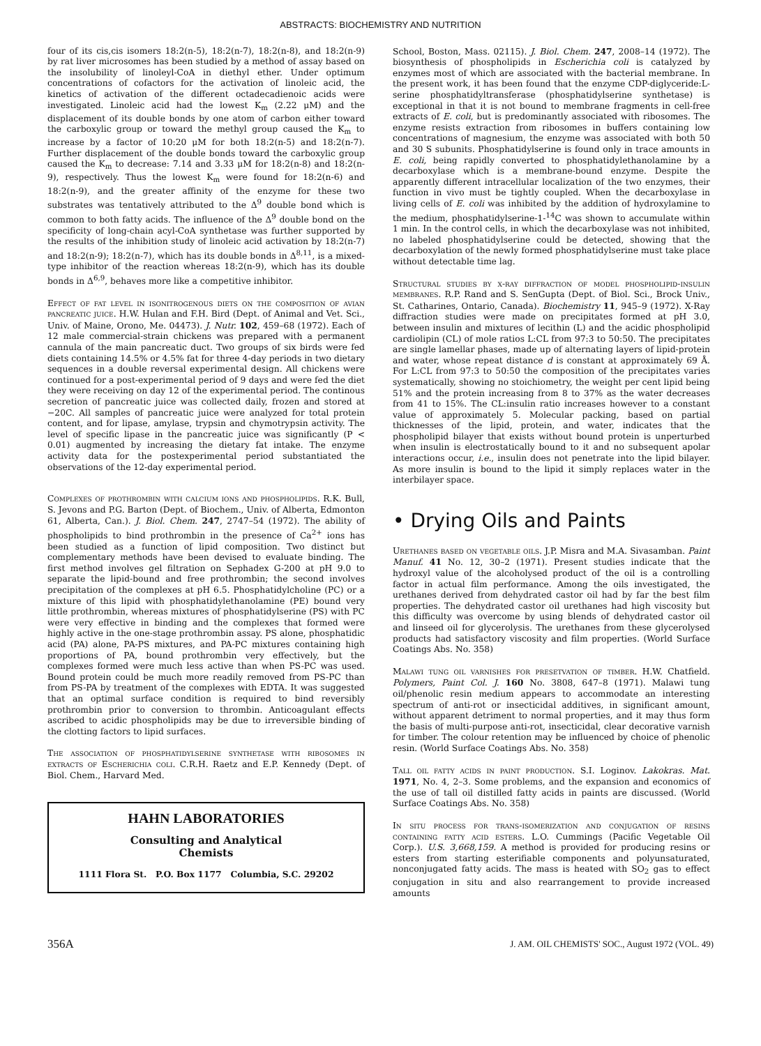ABSTRACTS: BIOCHEMISTRY AND NUTRITION
four of its cis,cis isomers 18:2(n-5), 18:2(n-7), 18:2(n-8), and 18:2(n-9) by rat liver microsomes has been studied by a method of assay based on the insolubility of linoleyl-CoA in diethyl ether. Under optimum concentrations of cofactors for the activation of linoleic acid, the kinetics of activation of the different octadecadienoic acids were investigated. Linoleic acid had the lowest K<sub>m</sub> (2.22 μM) and the displacement of its double bonds by one atom of carbon either toward the carboxylic group or toward the methyl group caused the K<sub>m</sub> to increase by a factor of 10:20 μM for both 18:2(n-5) and 18:2(n-7). Further displacement of the double bonds toward the carboxylic group caused the K<sub>m</sub> to decrease: 7.14 and 3.33 μM for 18:2(n-8) and 18:2(n-9), respectively. Thus the lowest K<sub>m</sub> were found for 18:2(n-6) and 18:2(n-9), and the greater affinity of the enzyme for these two substrates was tentatively attributed to the Δ<sup>9</sup> double bond which is common to both fatty acids. The influence of the Δ<sup>9</sup> double bond on the specificity of long-chain acyl-CoA synthetase was further supported by the results of the inhibition study of linoleic acid activation by 18:2(n-7) and 18:2(n-9); 18:2(n-7), which has its double bonds in Δ<sup>8,11</sup>, is a mixed-type inhibitor of the reaction whereas 18:2(n-9), which has its double bonds in Δ<sup>6,9</sup>, behaves more like a competitive inhibitor.
Effect of fat level in isonitrogenous diets on the composition of avian pancreatic juice. H.W. Hulan and F.H. Bird (Dept. of Animal and Vet. Sci., Univ. of Maine, Orono, Me. 04473). J. Nutr. 102, 459–68 (1972). Each of 12 male commercial-strain chickens was prepared with a permanent cannula of the main pancreatic duct. Two groups of six birds were fed diets containing 14.5% or 4.5% fat for three 4-day periods in two dietary sequences in a double reversal experimental design. All chickens were continued for a post-experimental period of 9 days and were fed the diet they were receiving on day 12 of the experimental period. The continous secretion of pancreatic juice was collected daily, frozen and stored at −20C. All samples of pancreatic juice were analyzed for total protein content, and for lipase, amylase, trypsin and chymotrypsin activity. The level of specific lipase in the pancreatic juice was significantly (P < 0.01) augmented by increasing the dietary fat intake. The enzyme activity data for the postexperimental period substantiated the observations of the 12-day experimental period.
Complexes of prothrombin with calcium ions and phospholipids. R.K. Bull, S. Jevons and P.G. Barton (Dept. of Biochem., Univ. of Alberta, Edmonton 61, Alberta, Can.). J. Biol. Chem. 247, 2747–54 (1972). The ability of phospholipids to bind prothrombin in the presence of Ca<sup>2+</sup> ions has been studied as a function of lipid composition. Two distinct but complementary methods have been devised to evaluate binding. The first method involves gel filtration on Sephadex G-200 at pH 9.0 to separate the lipid-bound and free prothrombin; the second involves precipitation of the complexes at pH 6.5. Phosphatidylcholine (PC) or a mixture of this lipid with phosphatidylethanolamine (PE) bound very little prothrombin, whereas mixtures of phosphatidylserine (PS) with PC were very effective in binding and the complexes that formed were highly active in the one-stage prothrombin assay. PS alone, phosphatidic acid (PA) alone, PA-PS mixtures, and PA-PC mixtures containing high proportions of PA, bound prothrombin very effectively, but the complexes formed were much less active than when PS-PC was used. Bound protein could be much more readily removed from PS-PC than from PS-PA by treatment of the complexes with EDTA. It was suggested that an optimal surface condition is required to bind reversibly prothrombin prior to conversion to thrombin. Anticoagulant effects ascribed to acidic phospholipids may be due to irreversible binding of the clotting factors to lipid surfaces.
The association of phosphatidylserine synthetase with ribosomes in extracts of Escherichia coli. C.R.H. Raetz and E.P. Kennedy (Dept. of Biol. Chem., Harvard Med.
HAHN LABORATORIES
Consulting and Analytical
Chemists
1111 Flora St. P.O. Box 1177 Columbia, S.C. 29202
School, Boston, Mass. 02115). J. Biol. Chem. 247, 2008–14 (1972). The biosynthesis of phospholipids in Escherichia coli is catalyzed by enzymes most of which are associated with the bacterial membrane. In the present work, it has been found that the enzyme CDP-diglyceride:L-serine phosphatidyltransferase (phosphatidylserine synthetase) is exceptional in that it is not bound to membrane fragments in cell-free extracts of E. coli, but is predominantly associated with ribosomes. The enzyme resists extraction from ribosomes in buffers containing low concentrations of magnesium, the enzyme was associated with both 50 and 30 S subunits. Phosphatidylserine is found only in trace amounts in E. coli, being rapidly converted to phosphatidylethanolamine by a decarboxylase which is a membrane-bound enzyme. Despite the apparently different intracellular localization of the two enzymes, their function in vivo must be tightly coupled. When the decarboxylase in living cells of E. coli was inhibited by the addition of hydroxylamine to the medium, phosphatidylserine-1-<sup>14</sup>C was shown to accumulate within 1 min. In the control cells, in which the decarboxylase was not inhibited, no labeled phosphatidylserine could be detected, showing that the decarboxylation of the newly formed phosphatidylserine must take place without detectable time lag.
Structural studies by x-ray diffraction of model phospholipid-insulin membranes. R.P. Rand and S. SenGupta (Dept. of Biol. Sci., Brock Univ., St. Catharines, Ontario, Canada). Biochemistry 11, 945–9 (1972). X-Ray diffraction studies were made on precipitates formed at pH 3.0, between insulin and mixtures of lecithin (L) and the acidic phospholipid cardiolipin (CL) of mole ratios L:CL from 97:3 to 50:50. The precipitates are single lamellar phases, made up of alternating layers of lipid-protein and water, whose repeat distance d is constant at approximately 69 Å. For L:CL from 97:3 to 50:50 the composition of the precipitates varies systematically, showing no stoichiometry, the weight per cent lipid being 51% and the protein increasing from 8 to 37% as the water decreases from 41 to 15%. The CL:insulin ratio increases however to a constant value of approximately 5. Molecular packing, based on partial thicknesses of the lipid, protein, and water, indicates that the phospholipid bilayer that exists without bound protein is unperturbed when insulin is electrostatically bound to it and no subsequent apolar interactions occur, i.e., insulin does not penetrate into the lipid bilayer. As more insulin is bound to the lipid it simply replaces water in the interbilayer space.
• Drying Oils and Paints
Urethanes based on vegetable oils. J.P. Misra and M.A. Sivasamban. Paint Manuf. 41 No. 12, 30–2 (1971). Present studies indicate that the hydroxyl value of the alcoholysed product of the oil is a controlling factor in actual film performance. Among the oils investigated, the urethanes derived from dehydrated castor oil had by far the best film properties. The dehydrated castor oil urethanes had high viscosity but this difficulty was overcome by using blends of dehydrated castor oil and linseed oil for glycerolysis. The urethanes from these glycerolysed products had satisfactory viscosity and film properties. (World Surface Coatings Abs. No. 358)
Malawi tung oil varnishes for presetvation of timber. H.W. Chatfield. Polymers, Paint Col. J. 160 No. 3808, 647–8 (1971). Malawi tung oil/phenolic resin medium appears to accommodate an interesting spectrum of anti-rot or insecticidal additives, in significant amount, without apparent detriment to normal properties, and it may thus form the basis of multi-purpose anti-rot, insecticidal, clear decorative varnish for timber. The colour retention may be influenced by choice of phenolic resin. (World Surface Coatings Abs. No. 358)
Tall oil fatty acids in paint production. S.I. Loginov. Lakokras. Mat. 1971, No. 4, 2–3. Some problems, and the expansion and economics of the use of tall oil distilled fatty acids in paints are discussed. (World Surface Coatings Abs. No. 358)
In situ process for trans-isomerization and conjugation of resins containing fatty acid esters. L.O. Cummings (Pacific Vegetable Oil Corp.). U.S. 3,668,159. A method is provided for producing resins or esters from starting esterifiable components and polyunsaturated, nonconjugated fatty acids. The mass is heated with SO<sub>2</sub> gas to effect conjugation in situ and also rearrangement to provide increased amounts
356A J. AM. OIL CHEMISTS' SOC., August 1972 (VOL. 49)